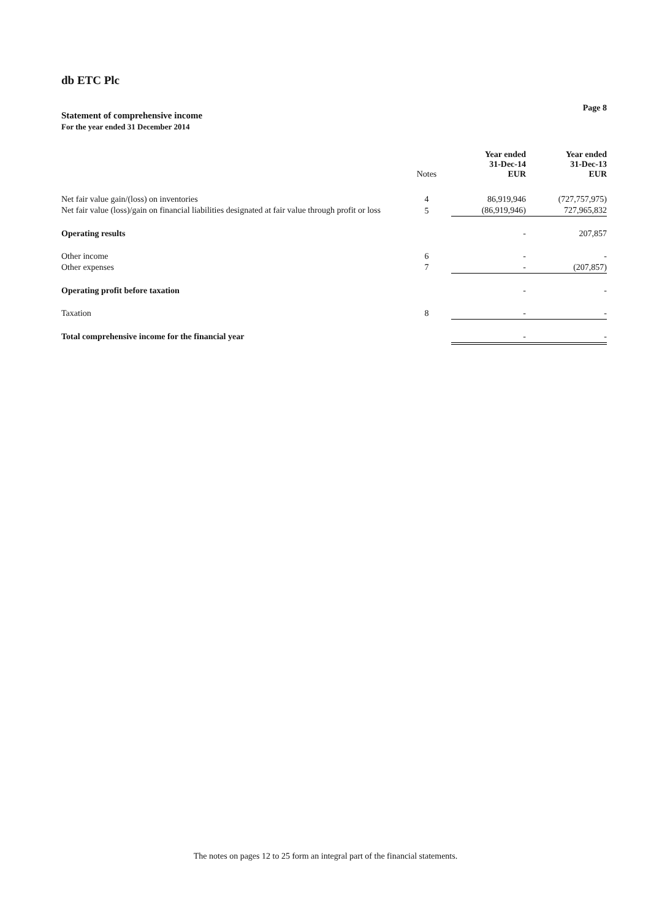db ETC Plc
Statement of comprehensive income
For the year ended 31 December 2014
Page 8
| | Notes | | Year ended 31-Dec-14 EUR | | Year ended 31-Dec-13 EUR |
| Net fair value gain/(loss) on inventories | 4 | | 86,919,946 | | (727,757,975) |
| Net fair value (loss)/gain on financial liabilities designated at fair value through profit or loss | 5 | | (86,919,946) | | 727,965,832 |
| Operating results | | | - | | 207,857 |
| Other income | 6 | | - | | - |
| Other expenses | 7 | | - | | (207,857) |
| Operating profit before taxation | | | - | | - |
| Taxation | 8 | | - | | - |
| Total comprehensive income for the financial year | | | - | | - |
The notes on pages 12 to 25 form an integral part of the financial statements.